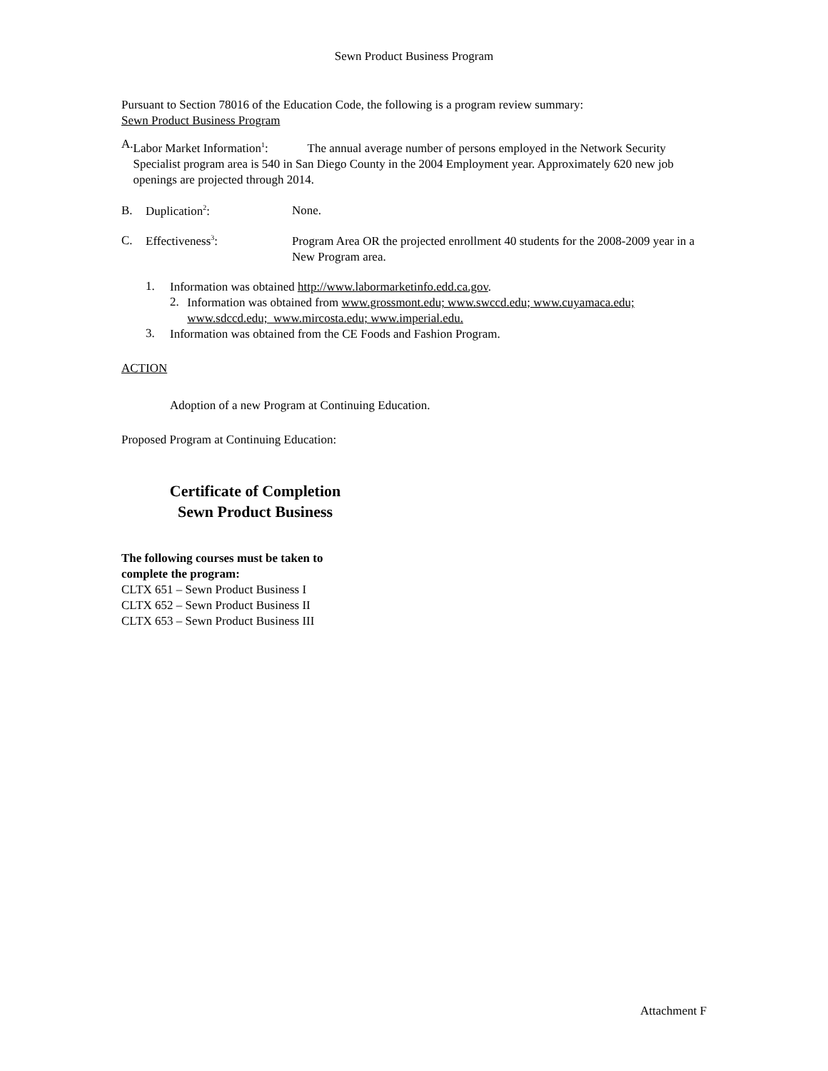Sewn Product Business Program
Pursuant to Section 78016 of the Education Code, the following is a program review summary:
Sewn Product Business Program
A.
Labor Market Information<sup>1</sup>: The annual average number of persons employed in the Network Security Specialist program area is 540 in San Diego County in the 2004 Employment year. Approximately 620 new job openings are projected through 2014.
B. Duplication<sup>2</sup>: None.
C. Effectiveness<sup>3</sup>:
Program Area OR the projected enrollment 40 students for the 2008-2009 year in a New Program area.
1.
Information was obtained http://www.labormarketinfo.edd.ca.gov.
2.
Information was obtained from www.grossmont.edu; www.swccd.edu; www.cuyamaca.edu; www.sdccd.edu; www.mircosta.edu; www.imperial.edu.
3.
Information was obtained from the CE Foods and Fashion Program.
ACTION
Adoption of a new Program at Continuing Education.
Proposed Program at Continuing Education:
Certificate of Completion
Sewn Product Business
The following courses must be taken to
complete the program:
CLTX 651 – Sewn Product Business I
CLTX 652 – Sewn Product Business II
CLTX 653 – Sewn Product Business III
Attachment F